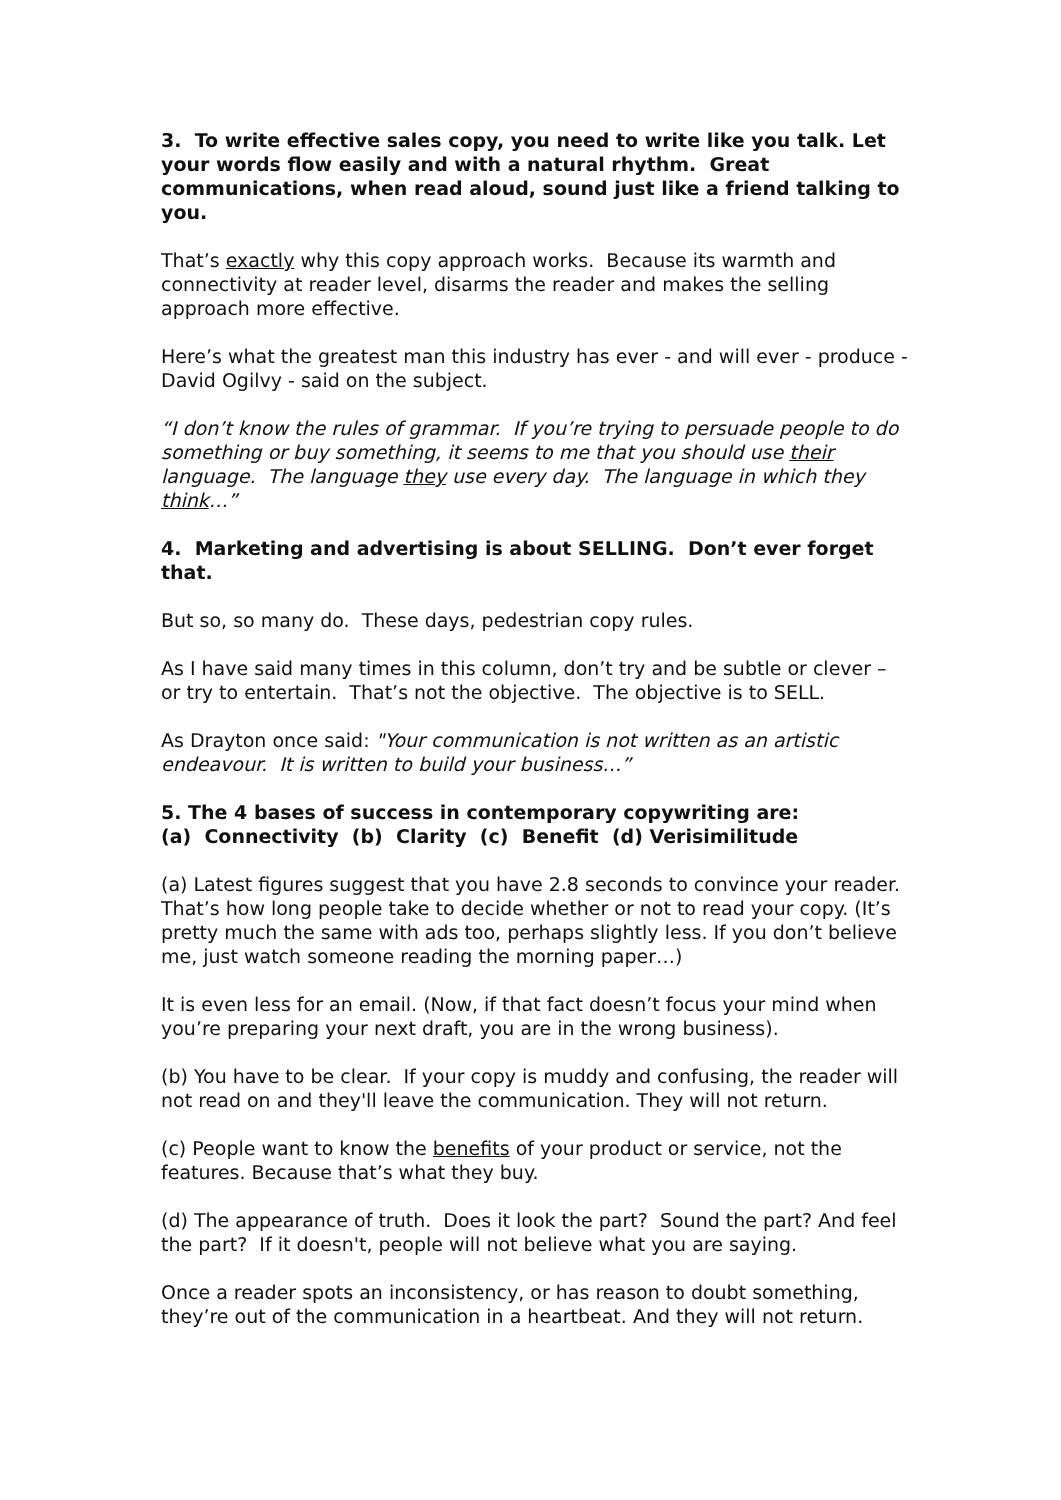3. To write effective sales copy, you need to write like you talk. Let your words flow easily and with a natural rhythm. Great communications, when read aloud, sound just like a friend talking to you.
That’s exactly why this copy approach works. Because its warmth and connectivity at reader level, disarms the reader and makes the selling approach more effective.
Here’s what the greatest man this industry has ever - and will ever - produce - David Ogilvy - said on the subject.
“I don’t know the rules of grammar. If you’re trying to persuade people to do something or buy something, it seems to me that you should use their language. The language they use every day. The language in which they think…”
4. Marketing and advertising is about SELLING. Don’t ever forget that.
But so, so many do. These days, pedestrian copy rules.
As I have said many times in this column, don’t try and be subtle or clever – or try to entertain. That’s not the objective. The objective is to SELL.
As Drayton once said: "Your communication is not written as an artistic endeavour. It is written to build your business…”
5. The 4 bases of success in contemporary copywriting are:
(a) Connectivity (b) Clarity (c) Benefit (d) Verisimilitude
(a) Latest figures suggest that you have 2.8 seconds to convince your reader. That’s how long people take to decide whether or not to read your copy. (It’s pretty much the same with ads too, perhaps slightly less. If you don’t believe me, just watch someone reading the morning paper…)
It is even less for an email. (Now, if that fact doesn’t focus your mind when you’re preparing your next draft, you are in the wrong business).
(b) You have to be clear. If your copy is muddy and confusing, the reader will not read on and they'll leave the communication. They will not return.
(c) People want to know the benefits of your product or service, not the features. Because that’s what they buy.
(d) The appearance of truth. Does it look the part? Sound the part? And feel the part? If it doesn't, people will not believe what you are saying.
Once a reader spots an inconsistency, or has reason to doubt something, they’re out of the communication in a heartbeat. And they will not return.